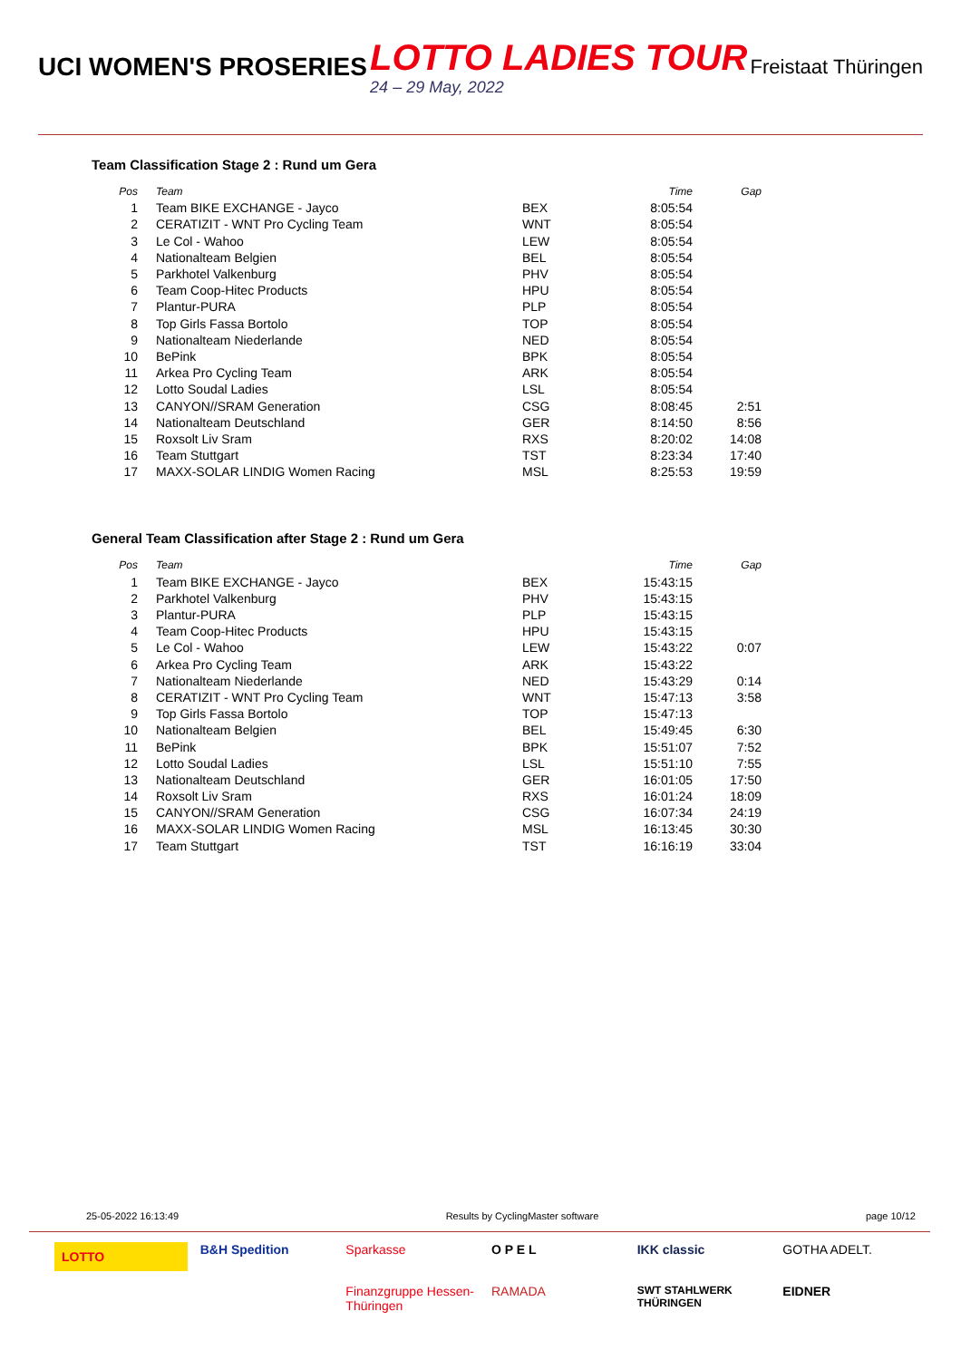UCI WOMEN'S PROSERIES LOTTO LADIES TOUR
24 – 29 May, 2022 Freistaat Thüringen
Team Classification Stage 2 : Rund um Gera
| Pos | Team | | Time | Gap |
| --- | --- | --- | --- | --- |
| 1 | Team BIKE EXCHANGE - Jayco | BEX | 8:05:54 | |
| 2 | CERATIZIT - WNT Pro Cycling Team | WNT | 8:05:54 | |
| 3 | Le Col - Wahoo | LEW | 8:05:54 | |
| 4 | Nationalteam Belgien | BEL | 8:05:54 | |
| 5 | Parkhotel Valkenburg | PHV | 8:05:54 | |
| 6 | Team Coop-Hitec Products | HPU | 8:05:54 | |
| 7 | Plantur-PURA | PLP | 8:05:54 | |
| 8 | Top Girls Fassa Bortolo | TOP | 8:05:54 | |
| 9 | Nationalteam Niederlande | NED | 8:05:54 | |
| 10 | BePink | BPK | 8:05:54 | |
| 11 | Arkea Pro Cycling Team | ARK | 8:05:54 | |
| 12 | Lotto Soudal Ladies | LSL | 8:05:54 | |
| 13 | CANYON//SRAM Generation | CSG | 8:08:45 | 2:51 |
| 14 | Nationalteam Deutschland | GER | 8:14:50 | 8:56 |
| 15 | Roxsolt Liv Sram | RXS | 8:20:02 | 14:08 |
| 16 | Team Stuttgart | TST | 8:23:34 | 17:40 |
| 17 | MAXX-SOLAR LINDIG Women Racing | MSL | 8:25:53 | 19:59 |
General Team Classification after Stage 2 : Rund um Gera
| Pos | Team | | Time | Gap |
| --- | --- | --- | --- | --- |
| 1 | Team BIKE EXCHANGE - Jayco | BEX | 15:43:15 | |
| 2 | Parkhotel Valkenburg | PHV | 15:43:15 | |
| 3 | Plantur-PURA | PLP | 15:43:15 | |
| 4 | Team Coop-Hitec Products | HPU | 15:43:15 | |
| 5 | Le Col - Wahoo | LEW | 15:43:22 | 0:07 |
| 6 | Arkea Pro Cycling Team | ARK | 15:43:22 | |
| 7 | Nationalteam Niederlande | NED | 15:43:29 | 0:14 |
| 8 | CERATIZIT - WNT Pro Cycling Team | WNT | 15:47:13 | 3:58 |
| 9 | Top Girls Fassa Bortolo | TOP | 15:47:13 | |
| 10 | Nationalteam Belgien | BEL | 15:49:45 | 6:30 |
| 11 | BePink | BPK | 15:51:07 | 7:52 |
| 12 | Lotto Soudal Ladies | LSL | 15:51:10 | 7:55 |
| 13 | Nationalteam Deutschland | GER | 16:01:05 | 17:50 |
| 14 | Roxsolt Liv Sram | RXS | 16:01:24 | 18:09 |
| 15 | CANYON//SRAM Generation | CSG | 16:07:34 | 24:19 |
| 16 | MAXX-SOLAR LINDIG Women Racing | MSL | 16:13:45 | 30:30 |
| 17 | Team Stuttgart | TST | 16:16:19 | 33:04 |
25-05-2022 16:13:49 Results by CyclingMaster software page 10/12
LOTTO B&H Spedition Sparkasse O P E L IKK classic GOTHA ADELT. Finanzgruppe Hessen-Thüringen RAMADA SWT STAHLWERK THÜRINGEN EIDNER